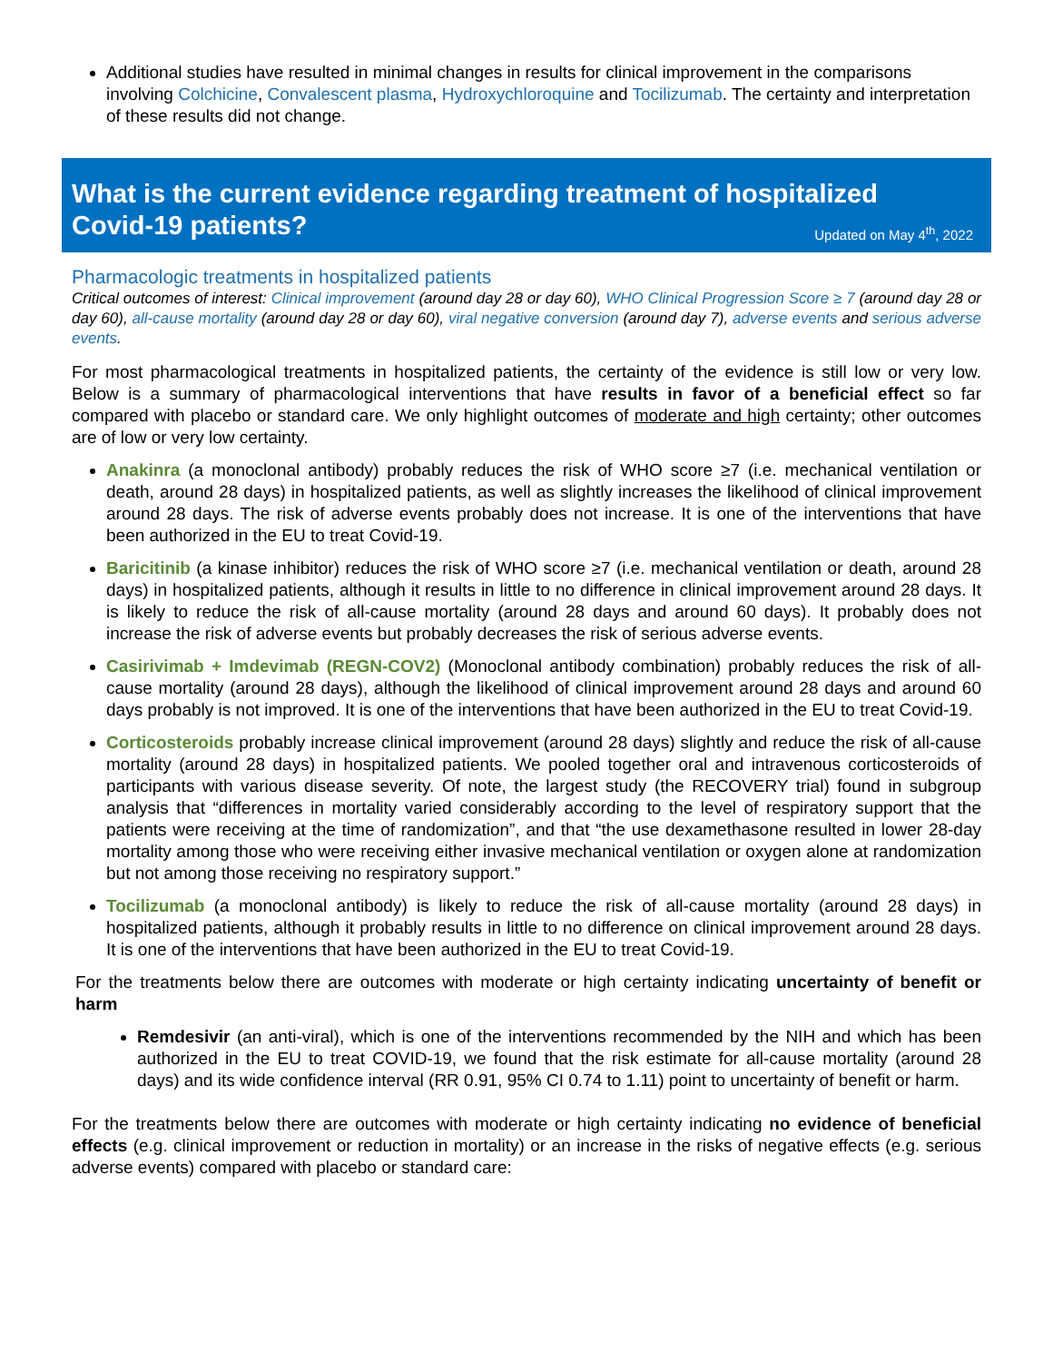Additional studies have resulted in minimal changes in results for clinical improvement in the comparisons involving Colchicine, Convalescent plasma, Hydroxychloroquine and Tocilizumab. The certainty and interpretation of these results did not change.
What is the current evidence regarding treatment of hospitalized
Covid-19 patients? Updated on May 4<sup>th</sup>, 2022
Pharmacologic treatments in hospitalized patients
Critical outcomes of interest: Clinical improvement (around day 28 or day 60), WHO Clinical Progression Score ≥ 7 (around day 28 or day 60), all-cause mortality (around day 28 or day 60), viral negative conversion (around day 7), adverse events and serious adverse events.
For most pharmacological treatments in hospitalized patients, the certainty of the evidence is still low or very low. Below is a summary of pharmacological interventions that have results in favor of a beneficial effect so far compared with placebo or standard care. We only highlight outcomes of moderate and high certainty; other outcomes are of low or very low certainty.
Anakinra (a monoclonal antibody) probably reduces the risk of WHO score ≥7 (i.e. mechanical ventilation or death, around 28 days) in hospitalized patients, as well as slightly increases the likelihood of clinical improvement around 28 days. The risk of adverse events probably does not increase. It is one of the interventions that have been authorized in the EU to treat Covid-19.
Baricitinib (a kinase inhibitor) reduces the risk of WHO score ≥7 (i.e. mechanical ventilation or death, around 28 days) in hospitalized patients, although it results in little to no difference in clinical improvement around 28 days. It is likely to reduce the risk of all-cause mortality (around 28 days and around 60 days). It probably does not increase the risk of adverse events but probably decreases the risk of serious adverse events.
Casirivimab + Imdevimab (REGN-COV2) (Monoclonal antibody combination) probably reduces the risk of all-cause mortality (around 28 days), although the likelihood of clinical improvement around 28 days and around 60 days probably is not improved. It is one of the interventions that have been authorized in the EU to treat Covid-19.
Corticosteroids probably increase clinical improvement (around 28 days) slightly and reduce the risk of all-cause mortality (around 28 days) in hospitalized patients. We pooled together oral and intravenous corticosteroids of participants with various disease severity. Of note, the largest study (the RECOVERY trial) found in subgroup analysis that “differences in mortality varied considerably according to the level of respiratory support that the patients were receiving at the time of randomization”, and that “the use dexamethasone resulted in lower 28-day mortality among those who were receiving either invasive mechanical ventilation or oxygen alone at randomization but not among those receiving no respiratory support.”
Tocilizumab (a monoclonal antibody) is likely to reduce the risk of all-cause mortality (around 28 days) in hospitalized patients, although it probably results in little to no difference on clinical improvement around 28 days. It is one of the interventions that have been authorized in the EU to treat Covid-19.
For the treatments below there are outcomes with moderate or high certainty indicating uncertainty of benefit or harm
Remdesivir (an anti-viral), which is one of the interventions recommended by the NIH and which has been authorized in the EU to treat COVID-19, we found that the risk estimate for all-cause mortality (around 28 days) and its wide confidence interval (RR 0.91, 95% CI 0.74 to 1.11) point to uncertainty of benefit or harm.
For the treatments below there are outcomes with moderate or high certainty indicating no evidence of beneficial effects (e.g. clinical improvement or reduction in mortality) or an increase in the risks of negative effects (e.g. serious adverse events) compared with placebo or standard care: